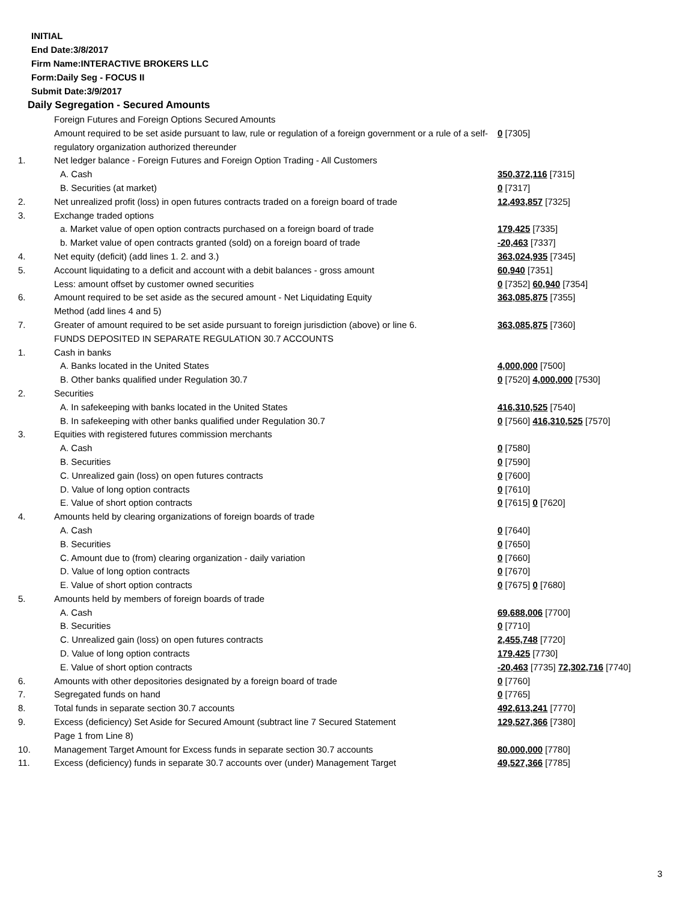INITIAL
End Date:3/8/2017
Firm Name:INTERACTIVE BROKERS LLC
Form:Daily Seg - FOCUS II
Submit Date:3/9/2017
Daily Segregation - Secured Amounts
| | Foreign Futures and Foreign Options Secured Amounts | |
| | Amount required to be set aside pursuant to law, rule or regulation of a foreign government or a rule of a self-regulatory organization authorized thereunder | 0 [7305] |
| 1. | Net ledger balance - Foreign Futures and Foreign Option Trading - All Customers | |
| | A. Cash | 350,372,116 [7315] |
| | B. Securities (at market) | 0 [7317] |
| 2. | Net unrealized profit (loss) in open futures contracts traded on a foreign board of trade | 12,493,857 [7325] |
| 3. | Exchange traded options | |
| | a. Market value of open option contracts purchased on a foreign board of trade | 179,425 [7335] |
| | b. Market value of open contracts granted (sold) on a foreign board of trade | -20,463 [7337] |
| 4. | Net equity (deficit) (add lines 1. 2. and 3.) | 363,024,935 [7345] |
| 5. | Account liquidating to a deficit and account with a debit balances - gross amount | 60,940 [7351] |
| | Less: amount offset by customer owned securities | 0 [7352] 60,940 [7354] |
| 6. | Amount required to be set aside as the secured amount - Net Liquidating Equity Method (add lines 4 and 5) | 363,085,875 [7355] |
| 7. | Greater of amount required to be set aside pursuant to foreign jurisdiction (above) or line 6. | 363,085,875 [7360] |
| | FUNDS DEPOSITED IN SEPARATE REGULATION 30.7 ACCOUNTS | |
| 1. | Cash in banks | |
| | A. Banks located in the United States | 4,000,000 [7500] |
| | B. Other banks qualified under Regulation 30.7 | 0 [7520] 4,000,000 [7530] |
| 2. | Securities | |
| | A. In safekeeping with banks located in the United States | 416,310,525 [7540] |
| | B. In safekeeping with other banks qualified under Regulation 30.7 | 0 [7560] 416,310,525 [7570] |
| 3. | Equities with registered futures commission merchants | |
| | A. Cash | 0 [7580] |
| | B. Securities | 0 [7590] |
| | C. Unrealized gain (loss) on open futures contracts | 0 [7600] |
| | D. Value of long option contracts | 0 [7610] |
| | E. Value of short option contracts | 0 [7615] 0 [7620] |
| 4. | Amounts held by clearing organizations of foreign boards of trade | |
| | A. Cash | 0 [7640] |
| | B. Securities | 0 [7650] |
| | C. Amount due to (from) clearing organization - daily variation | 0 [7660] |
| | D. Value of long option contracts | 0 [7670] |
| | E. Value of short option contracts | 0 [7675] 0 [7680] |
| 5. | Amounts held by members of foreign boards of trade | |
| | A. Cash | 69,688,006 [7700] |
| | B. Securities | 0 [7710] |
| | C. Unrealized gain (loss) on open futures contracts | 2,455,748 [7720] |
| | D. Value of long option contracts | 179,425 [7730] |
| | E. Value of short option contracts | -20,463 [7735] 72,302,716 [7740] |
| 6. | Amounts with other depositories designated by a foreign board of trade | 0 [7760] |
| 7. | Segregated funds on hand | 0 [7765] |
| 8. | Total funds in separate section 30.7 accounts | 492,613,241 [7770] |
| 9. | Excess (deficiency) Set Aside for Secured Amount (subtract line 7 Secured Statement Page 1 from Line 8) | 129,527,366 [7380] |
| 10. | Management Target Amount for Excess funds in separate section 30.7 accounts | 80,000,000 [7780] |
| 11. | Excess (deficiency) funds in separate 30.7 accounts over (under) Management Target | 49,527,366 [7785] |
3